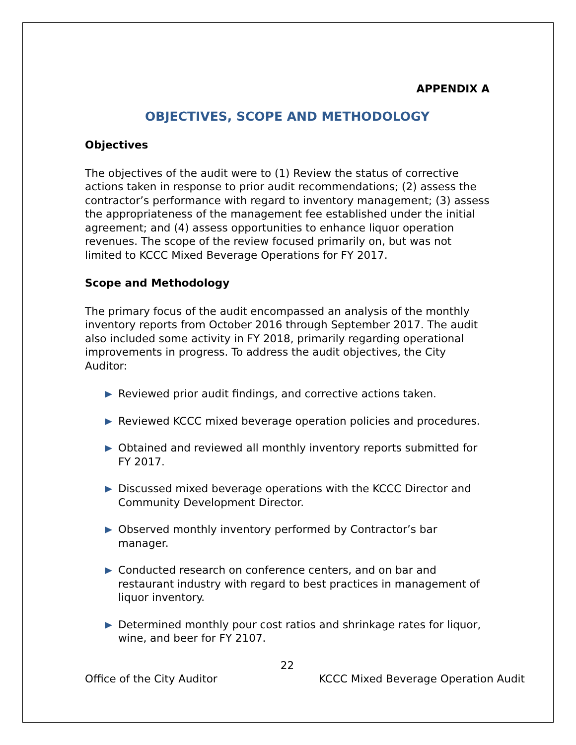APPENDIX A
OBJECTIVES, SCOPE AND METHODOLOGY
Objectives
The objectives of the audit were to (1) Review the status of corrective actions taken in response to prior audit recommendations; (2) assess the contractor’s performance with regard to inventory management; (3) assess the appropriateness of the management fee established under the initial agreement; and (4) assess opportunities to enhance liquor operation revenues. The scope of the review focused primarily on, but was not limited to KCCC Mixed Beverage Operations for FY 2017.
Scope and Methodology
The primary focus of the audit encompassed an analysis of the monthly inventory reports from October 2016 through September 2017. The audit also included some activity in FY 2018, primarily regarding operational improvements in progress. To address the audit objectives, the City Auditor:
Reviewed prior audit findings, and corrective actions taken.
Reviewed KCCC mixed beverage operation policies and procedures.
Obtained and reviewed all monthly inventory reports submitted for FY 2017.
Discussed mixed beverage operations with the KCCC Director and Community Development Director.
Observed monthly inventory performed by Contractor’s bar manager.
Conducted research on conference centers, and on bar and restaurant industry with regard to best practices in management of liquor inventory.
Determined monthly pour cost ratios and shrinkage rates for liquor, wine, and beer for FY 2107.
22
Office of the City Auditor KCCC Mixed Beverage Operation Audit